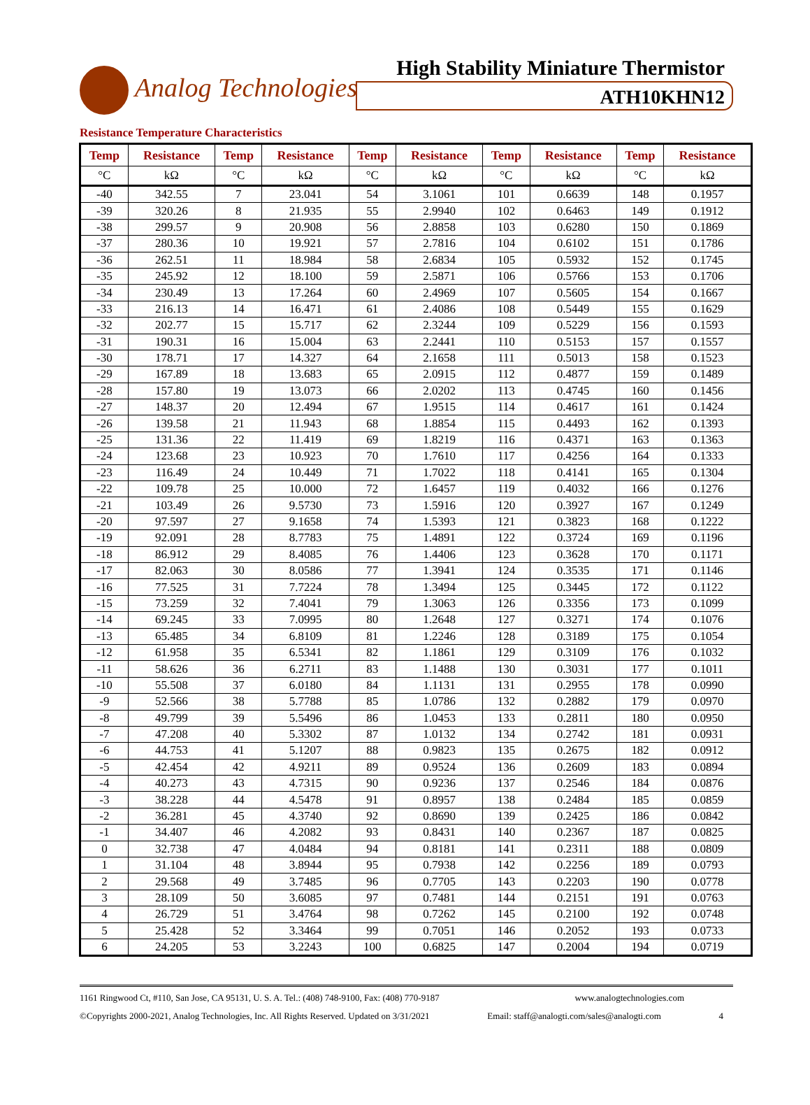Analog Technologies
High Stability Miniature Thermistor
ATH10KHN12
Resistance Temperature Characteristics
| Temp | Resistance | Temp | Resistance | Temp | Resistance | Temp | Resistance | Temp | Resistance |
| --- | --- | --- | --- | --- | --- | --- | --- | --- | --- |
| °C | kΩ | °C | kΩ | °C | kΩ | °C | kΩ | °C | kΩ |
| -40 | 342.55 | 7 | 23.041 | 54 | 3.1061 | 101 | 0.6639 | 148 | 0.1957 |
| -39 | 320.26 | 8 | 21.935 | 55 | 2.9940 | 102 | 0.6463 | 149 | 0.1912 |
| -38 | 299.57 | 9 | 20.908 | 56 | 2.8858 | 103 | 0.6280 | 150 | 0.1869 |
| -37 | 280.36 | 10 | 19.921 | 57 | 2.7816 | 104 | 0.6102 | 151 | 0.1786 |
| -36 | 262.51 | 11 | 18.984 | 58 | 2.6834 | 105 | 0.5932 | 152 | 0.1745 |
| -35 | 245.92 | 12 | 18.100 | 59 | 2.5871 | 106 | 0.5766 | 153 | 0.1706 |
| -34 | 230.49 | 13 | 17.264 | 60 | 2.4969 | 107 | 0.5605 | 154 | 0.1667 |
| -33 | 216.13 | 14 | 16.471 | 61 | 2.4086 | 108 | 0.5449 | 155 | 0.1629 |
| -32 | 202.77 | 15 | 15.717 | 62 | 2.3244 | 109 | 0.5229 | 156 | 0.1593 |
| -31 | 190.31 | 16 | 15.004 | 63 | 2.2441 | 110 | 0.5153 | 157 | 0.1557 |
| -30 | 178.71 | 17 | 14.327 | 64 | 2.1658 | 111 | 0.5013 | 158 | 0.1523 |
| -29 | 167.89 | 18 | 13.683 | 65 | 2.0915 | 112 | 0.4877 | 159 | 0.1489 |
| -28 | 157.80 | 19 | 13.073 | 66 | 2.0202 | 113 | 0.4745 | 160 | 0.1456 |
| -27 | 148.37 | 20 | 12.494 | 67 | 1.9515 | 114 | 0.4617 | 161 | 0.1424 |
| -26 | 139.58 | 21 | 11.943 | 68 | 1.8854 | 115 | 0.4493 | 162 | 0.1393 |
| -25 | 131.36 | 22 | 11.419 | 69 | 1.8219 | 116 | 0.4371 | 163 | 0.1363 |
| -24 | 123.68 | 23 | 10.923 | 70 | 1.7610 | 117 | 0.4256 | 164 | 0.1333 |
| -23 | 116.49 | 24 | 10.449 | 71 | 1.7022 | 118 | 0.4141 | 165 | 0.1304 |
| -22 | 109.78 | 25 | 10.000 | 72 | 1.6457 | 119 | 0.4032 | 166 | 0.1276 |
| -21 | 103.49 | 26 | 9.5730 | 73 | 1.5916 | 120 | 0.3927 | 167 | 0.1249 |
| -20 | 97.597 | 27 | 9.1658 | 74 | 1.5393 | 121 | 0.3823 | 168 | 0.1222 |
| -19 | 92.091 | 28 | 8.7783 | 75 | 1.4891 | 122 | 0.3724 | 169 | 0.1196 |
| -18 | 86.912 | 29 | 8.4085 | 76 | 1.4406 | 123 | 0.3628 | 170 | 0.1171 |
| -17 | 82.063 | 30 | 8.0586 | 77 | 1.3941 | 124 | 0.3535 | 171 | 0.1146 |
| -16 | 77.525 | 31 | 7.7224 | 78 | 1.3494 | 125 | 0.3445 | 172 | 0.1122 |
| -15 | 73.259 | 32 | 7.4041 | 79 | 1.3063 | 126 | 0.3356 | 173 | 0.1099 |
| -14 | 69.245 | 33 | 7.0995 | 80 | 1.2648 | 127 | 0.3271 | 174 | 0.1076 |
| -13 | 65.485 | 34 | 6.8109 | 81 | 1.2246 | 128 | 0.3189 | 175 | 0.1054 |
| -12 | 61.958 | 35 | 6.5341 | 82 | 1.1861 | 129 | 0.3109 | 176 | 0.1032 |
| -11 | 58.626 | 36 | 6.2711 | 83 | 1.1488 | 130 | 0.3031 | 177 | 0.1011 |
| -10 | 55.508 | 37 | 6.0180 | 84 | 1.1131 | 131 | 0.2955 | 178 | 0.0990 |
| -9 | 52.566 | 38 | 5.7788 | 85 | 1.0786 | 132 | 0.2882 | 179 | 0.0970 |
| -8 | 49.799 | 39 | 5.5496 | 86 | 1.0453 | 133 | 0.2811 | 180 | 0.0950 |
| -7 | 47.208 | 40 | 5.3302 | 87 | 1.0132 | 134 | 0.2742 | 181 | 0.0931 |
| -6 | 44.753 | 41 | 5.1207 | 88 | 0.9823 | 135 | 0.2675 | 182 | 0.0912 |
| -5 | 42.454 | 42 | 4.9211 | 89 | 0.9524 | 136 | 0.2609 | 183 | 0.0894 |
| -4 | 40.273 | 43 | 4.7315 | 90 | 0.9236 | 137 | 0.2546 | 184 | 0.0876 |
| -3 | 38.228 | 44 | 4.5478 | 91 | 0.8957 | 138 | 0.2484 | 185 | 0.0859 |
| -2 | 36.281 | 45 | 4.3740 | 92 | 0.8690 | 139 | 0.2425 | 186 | 0.0842 |
| -1 | 34.407 | 46 | 4.2082 | 93 | 0.8431 | 140 | 0.2367 | 187 | 0.0825 |
| 0 | 32.738 | 47 | 4.0484 | 94 | 0.8181 | 141 | 0.2311 | 188 | 0.0809 |
| 1 | 31.104 | 48 | 3.8944 | 95 | 0.7938 | 142 | 0.2256 | 189 | 0.0793 |
| 2 | 29.568 | 49 | 3.7485 | 96 | 0.7705 | 143 | 0.2203 | 190 | 0.0778 |
| 3 | 28.109 | 50 | 3.6085 | 97 | 0.7481 | 144 | 0.2151 | 191 | 0.0763 |
| 4 | 26.729 | 51 | 3.4764 | 98 | 0.7262 | 145 | 0.2100 | 192 | 0.0748 |
| 5 | 25.428 | 52 | 3.3464 | 99 | 0.7051 | 146 | 0.2052 | 193 | 0.0733 |
| 6 | 24.205 | 53 | 3.2243 | 100 | 0.6825 | 147 | 0.2004 | 194 | 0.0719 |
1161 Ringwood Ct, #110, San Jose, CA 95131, U. S. A. Tel.: (408) 748-9100, Fax: (408) 770-9187 www.analogtechnologies.com
©Copyrights 2000-2021, Analog Technologies, Inc. All Rights Reserved. Updated on 3/31/2021 Email: staff@analogti.com/sales@analogti.com 4